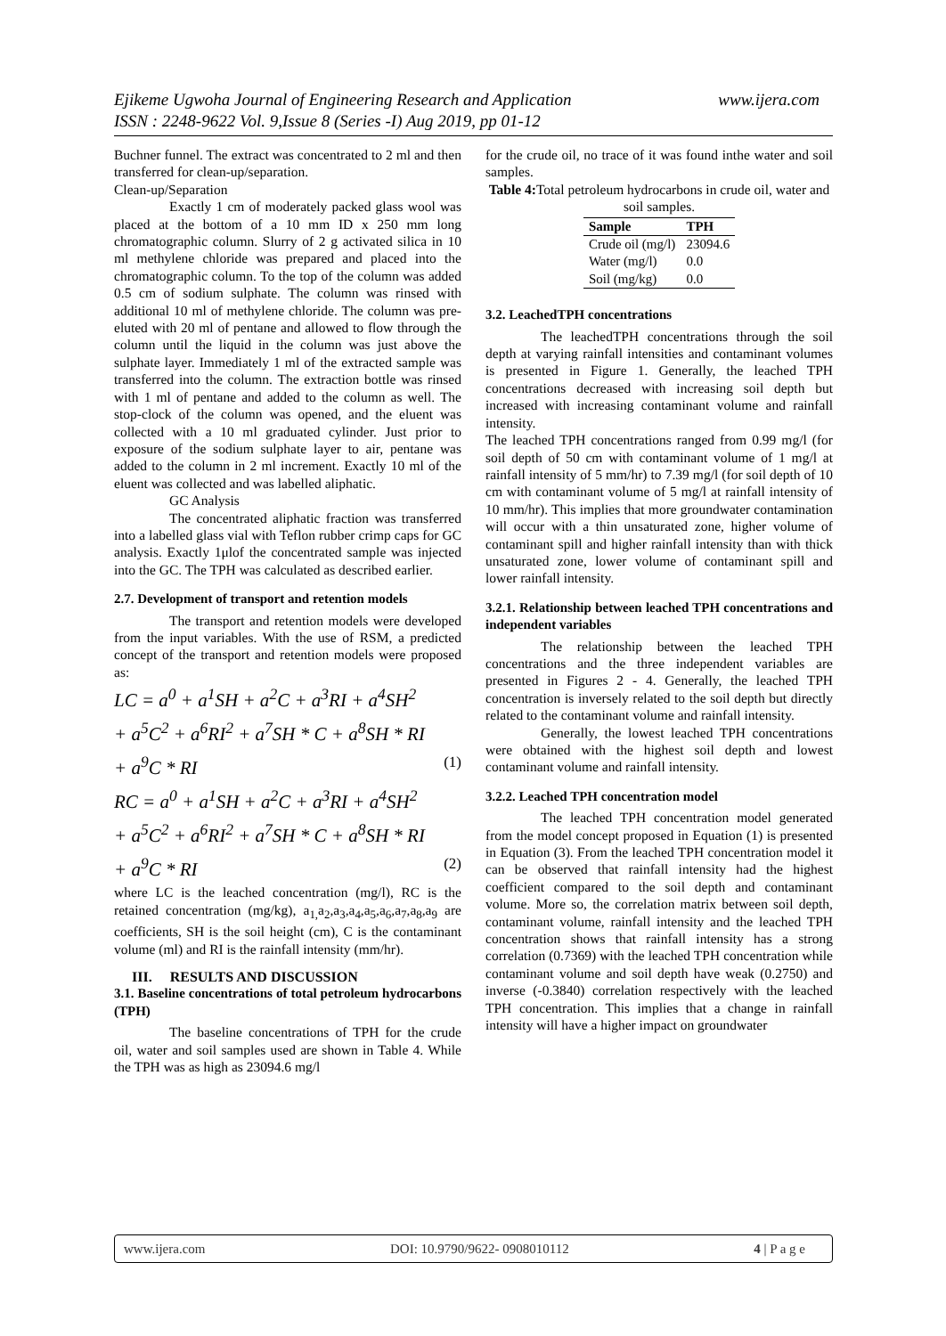www.ijera.com Ejikeme Ugwoha Journal of Engineering Research and Application
ISSN : 2248-9622 Vol. 9,Issue 8 (Series -I) Aug 2019, pp 01-12
Buchner funnel. The extract was concentrated to 2 ml and then transferred for clean-up/separation.
Clean-up/Separation
Exactly 1 cm of moderately packed glass wool was placed at the bottom of a 10 mm ID x 250 mm long chromatographic column. Slurry of 2 g activated silica in 10 ml methylene chloride was prepared and placed into the chromatographic column. To the top of the column was added 0.5 cm of sodium sulphate. The column was rinsed with additional 10 ml of methylene chloride. The column was pre-eluted with 20 ml of pentane and allowed to flow through the column until the liquid in the column was just above the sulphate layer. Immediately 1 ml of the extracted sample was transferred into the column. The extraction bottle was rinsed with 1 ml of pentane and added to the column as well. The stop-clock of the column was opened, and the eluent was collected with a 10 ml graduated cylinder. Just prior to exposure of the sodium sulphate layer to air, pentane was added to the column in 2 ml increment. Exactly 10 ml of the eluent was collected and was labelled aliphatic.
GC Analysis
The concentrated aliphatic fraction was transferred into a labelled glass vial with Teflon rubber crimp caps for GC analysis. Exactly 1μlof the concentrated sample was injected into the GC. The TPH was calculated as described earlier.
2.7. Development of transport and retention models
The transport and retention models were developed from the input variables. With the use of RSM, a predicted concept of the transport and retention models were proposed as:
LC = a<sup>0</sup> + a<sup>1</sup>SH + a<sup>2</sup>C + a<sup>3</sup>RI + a<sup>4</sup>SH<sup>2</sup>
+ a<sup>5</sup>C<sup>2</sup> + a<sup>6</sup>RI<sup>2</sup> + a<sup>7</sup>SH * C + a<sup>8</sup>SH * RI
+ a<sup>9</sup>C * RI (1)
RC = a<sup>0</sup> + a<sup>1</sup>SH + a<sup>2</sup>C + a<sup>3</sup>RI + a<sup>4</sup>SH<sup>2</sup>
+ a<sup>5</sup>C<sup>2</sup> + a<sup>6</sup>RI<sup>2</sup> + a<sup>7</sup>SH * C + a<sup>8</sup>SH * RI
+ a<sup>9</sup>C * RI (2)
where LC is the leached concentration (mg/l), RC is the retained concentration (mg/kg), a<sub>1,</sub>a<sub>2</sub>,a<sub>3</sub>,a<sub>4</sub>,a<sub>5</sub>,a<sub>6</sub>,a<sub>7</sub>,a<sub>8</sub>,a<sub>9</sub> are coefficients, SH is the soil height (cm), C is the contaminant volume (ml) and RI is the rainfall intensity (mm/hr).
III. RESULTS AND DISCUSSION
3.1. Baseline concentrations of total petroleum hydrocarbons (TPH)
The baseline concentrations of TPH for the crude oil, water and soil samples used are shown in Table 4. While the TPH was as high as 23094.6 mg/l
for the crude oil, no trace of it was found inthe water and soil samples.
Table 4: Total petroleum hydrocarbons in crude oil, water and soil samples.
| Sample | TPH |
| --- | --- |
| Crude oil (mg/l) | 23094.6 |
| Water (mg/l) | 0.0 |
| Soil (mg/kg) | 0.0 |
3.2. LeachedTPH concentrations
The leachedTPH concentrations through the soil depth at varying rainfall intensities and contaminant volumes is presented in Figure 1. Generally, the leached TPH concentrations decreased with increasing soil depth but increased with increasing contaminant volume and rainfall intensity.
The leached TPH concentrations ranged from 0.99 mg/l (for soil depth of 50 cm with contaminant volume of 1 mg/l at rainfall intensity of 5 mm/hr) to 7.39 mg/l (for soil depth of 10 cm with contaminant volume of 5 mg/l at rainfall intensity of 10 mm/hr). This implies that more groundwater contamination will occur with a thin unsaturated zone, higher volume of contaminant spill and higher rainfall intensity than with thick unsaturated zone, lower volume of contaminant spill and lower rainfall intensity.
3.2.1. Relationship between leached TPH concentrations and independent variables
The relationship between the leached TPH concentrations and the three independent variables are presented in Figures 2 - 4. Generally, the leached TPH concentration is inversely related to the soil depth but directly related to the contaminant volume and rainfall intensity.
Generally, the lowest leached TPH concentrations were obtained with the highest soil depth and lowest contaminant volume and rainfall intensity.
3.2.2. Leached TPH concentration model
The leached TPH concentration model generated from the model concept proposed in Equation (1) is presented in Equation (3). From the leached TPH concentration model it can be observed that rainfall intensity had the highest coefficient compared to the soil depth and contaminant volume. More so, the correlation matrix between soil depth, contaminant volume, rainfall intensity and the leached TPH concentration shows that rainfall intensity has a strong correlation (0.7369) with the leached TPH concentration while contaminant volume and soil depth have weak (0.2750) and inverse (-0.3840) correlation respectively with the leached TPH concentration. This implies that a change in rainfall intensity will have a higher impact on groundwater
www.ijera.com DOI: 10.9790/9622- 0908010112 4 | P a g e